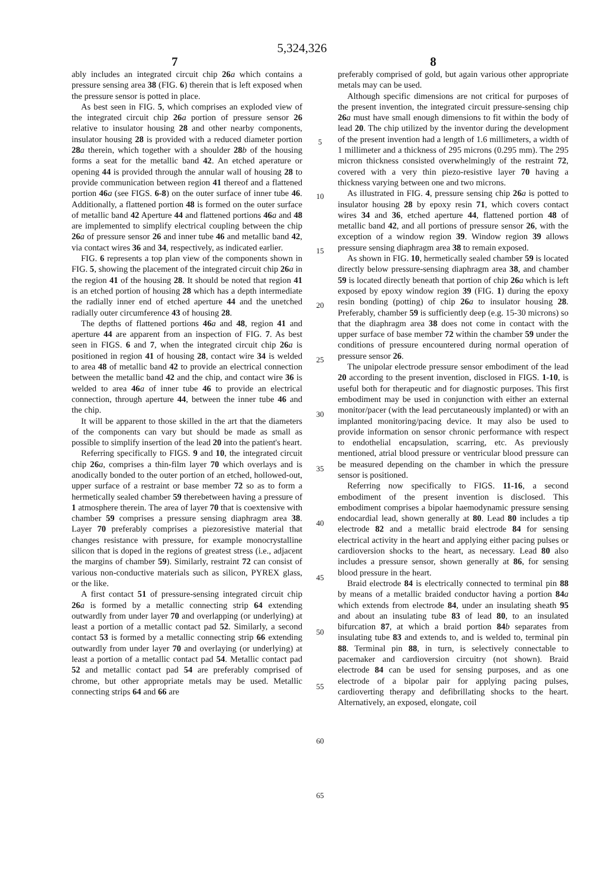5,324,326
7 8
ably includes an integrated circuit chip 26 a which contains a pressure sensing area 38 (FIG. 6) therein that is left exposed when the pressure sensor is potted in place.
As best seen in FIG. 5, which comprises an exploded view of the integrated circuit chip 26 a portion of pressure sensor 26 relative to insulator housing 28 and other nearby components, insulator housing 28 is provided with a reduced diameter portion 28 a therein, which together with a shoulder 28 b of the housing forms a seat for the metallic band 42. An etched aperature or opening 44 is provided through the annular wall of housing 28 to provide communication between region 41 thereof and a flattened portion 46 a (see FIGS. 6-8) on the outer surface of inner tube 46. Additionally, a flattened portion 48 is formed on the outer surface of metallic band 42 Aperture 44 and flattened portions 46 a and 48 are implemented to simplify electrical coupling between the chip 26 a of pressure sensor 26 and inner tube 46 and metallic band 42, via contact wires 36 and 34, respectively, as indicated earlier.
FIG. 6 represents a top plan view of the components shown in FIG. 5, showing the placement of the integrated circuit chip 26 a in the region 41 of the housing 28. It should be noted that region 41 is an etched portion of housing 28 which has a depth intermediate the radially inner end of etched aperture 44 and the unetched radially outer circumference 43 of housing 28.
The depths of flattened portions 46 a and 48, region 41 and aperture 44 are apparent from an inspection of FIG. 7. As best seen in FIGS. 6 and 7, when the integrated circuit chip 26 a is positioned in region 41 of housing 28, contact wire 34 is welded to area 48 of metallic band 42 to provide an electrical connection between the metallic band 42 and the chip, and contact wire 36 is welded to area 46 a of inner tube 46 to provide an electrical connection, through aperture 44, between the inner tube 46 and the chip.
It will be apparent to those skilled in the art that the diameters of the components can vary but should be made as small as possible to simplify insertion of the lead 20 into the patient's heart.
Referring specifically to FIGS. 9 and 10, the integrated circuit chip 26 a, comprises a thin-film layer 70 which overlays and is anodically bonded to the outer portion of an etched, hollowed-out, upper surface of a restraint or base member 72 so as to form a hermetically sealed chamber 59 therebetween having a pressure of 1 atmosphere therein. The area of layer 70 that is coextensive with chamber 59 comprises a pressure sensing diaphragm area 38. Layer 70 preferably comprises a piezoresistive material that changes resistance with pressure, for example monocrystalline silicon that is doped in the regions of greatest stress (i.e., adjacent the margins of chamber 59). Similarly, restraint 72 can consist of various non-conductive materials such as silicon, PYREX glass, or the like.
A first contact 51 of pressure-sensing integrated circuit chip 26 a is formed by a metallic connecting strip 64 extending outwardly from under layer 70 and overlapping (or underlying) at least a portion of a metallic contact pad 52. Similarly, a second contact 53 is formed by a metallic connecting strip 66 extending outwardly from under layer 70 and overlaying (or underlying) at least a portion of a metallic contact pad 54. Metallic contact pad 52 and metallic contact pad 54 are preferably comprised of chrome, but other appropriate metals may be used. Metallic connecting strips 64 and 66 are
5
10
15
20
25
30
35
40
45
50
55
60
65
preferably comprised of gold, but again various other appropriate metals may can be used.
Although specific dimensions are not critical for purposes of the present invention, the integrated circuit pressure-sensing chip 26 a must have small enough dimensions to fit within the body of lead 20. The chip utilized by the inventor during the development of the present invention had a length of 1.6 millimeters, a width of 1 millimeter and a thickness of 295 microns (0.295 mm). The 295 micron thickness consisted overwhelmingly of the restraint 72, covered with a very thin piezo-resistive layer 70 having a thickness varying between one and two microns.
As illustrated in FIG. 4, pressure sensing chip 26 a is potted to insulator housing 28 by epoxy resin 71, which covers contact wires 34 and 36, etched aperture 44, flattened portion 48 of metallic band 42, and all portions of pressure sensor 26, with the exception of a window region 39. Window region 39 allows pressure sensing diaphragm area 38 to remain exposed.
As shown in FIG. 10, hermetically sealed chamber 59 is located directly below pressure-sensing diaphragm area 38, and chamber 59 is located directly beneath that portion of chip 26 a which is left exposed by epoxy window region 39 (FIG. 1) during the epoxy resin bonding (potting) of chip 26 a to insulator housing 28. Preferably, chamber 59 is sufficiently deep (e.g. 15-30 microns) so that the diaphragm area 38 does not come in contact with the upper surface of base member 72 within the chamber 59 under the conditions of pressure encountered during normal operation of pressure sensor 26.
The unipolar electrode pressure sensor embodiment of the lead 20 according to the present invention, disclosed in FIGS. 1-10, is useful both for therapeutic and for diagnostic purposes. This first embodiment may be used in conjunction with either an external monitor/pacer (with the lead percutaneously implanted) or with an implanted monitoring/pacing device. It may also be used to provide information on sensor chronic performance with respect to endothelial encapsulation, scarring, etc. As previously mentioned, atrial blood pressure or ventricular blood pressure can be measured depending on the chamber in which the pressure sensor is positioned.
Referring now specifically to FIGS. 11-16, a second embodiment of the present invention is disclosed. This embodiment comprises a bipolar haemodynamic pressure sensing endocardial lead, shown generally at 80. Lead 80 includes a tip electrode 82 and a metallic braid electrode 84 for sensing electrical activity in the heart and applying either pacing pulses or cardioversion shocks to the heart, as necessary. Lead 80 also includes a pressure sensor, shown generally at 86, for sensing blood pressure in the heart.
Braid electrode 84 is electrically connected to terminal pin 88 by means of a metallic braided conductor having a portion 84 a which extends from electrode 84, under an insulating sheath 95 and about an insulating tube 83 of lead 80, to an insulated bifurcation 87, at which a braid portion 84 b separates from insulating tube 83 and extends to, and is welded to, terminal pin 88. Terminal pin 88, in turn, is selectively connectable to pacemaker and cardioversion circuitry (not shown). Braid electrode 84 can be used for sensing purposes, and as one electrode of a bipolar pair for applying pacing pulses, cardioverting therapy and defibrillating shocks to the heart. Alternatively, an exposed, elongate, coil